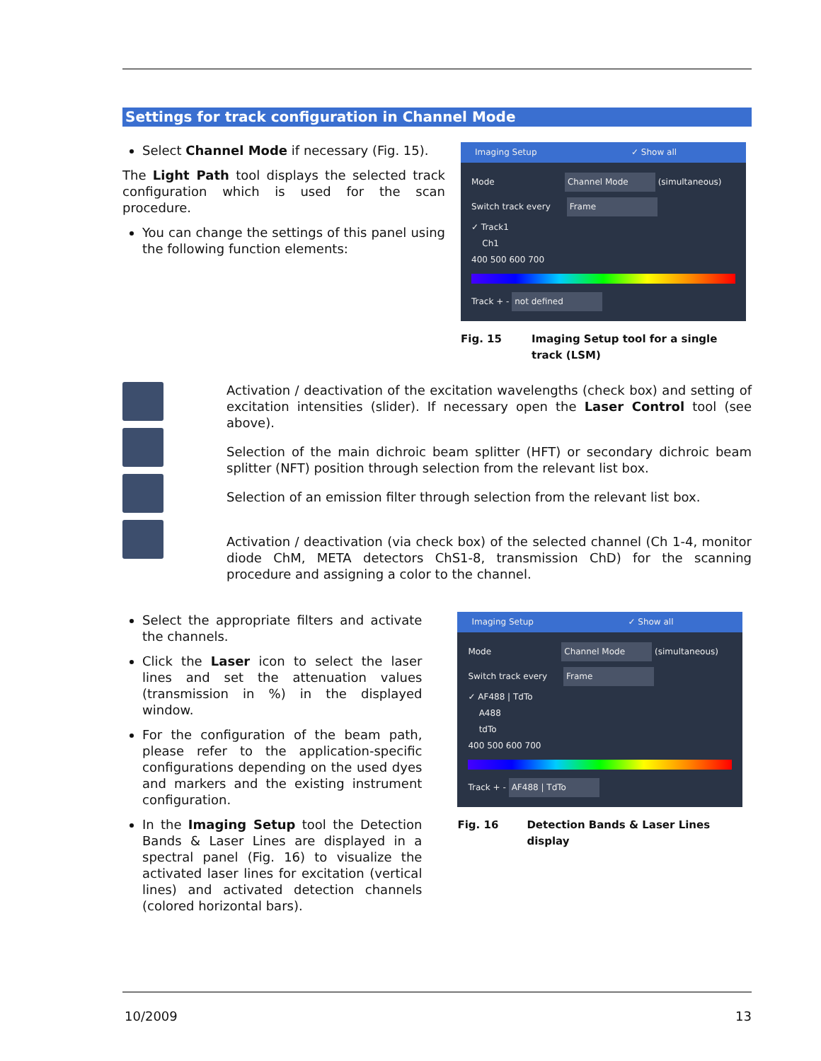Settings for track configuration in Channel Mode
Select Channel Mode if necessary (Fig. 15).
The Light Path tool displays the selected track configuration which is used for the scan procedure.
You can change the settings of this panel using the following function elements:
Imaging Setup ✓ Show all
Mode Channel Mode (simultaneous)
Switch track every Frame
✓ Track1
Ch1
400 500 600 700
Track + - not defined
Fig. 15 Imaging Setup tool for a single
track (LSM)
Activation / deactivation of the excitation wavelengths (check box) and setting of excitation intensities (slider). If necessary open the Laser Control tool (see above).
Selection of the main dichroic beam splitter (HFT) or secondary dichroic beam splitter (NFT) position through selection from the relevant list box.
Selection of an emission filter through selection from the relevant list box.
Activation / deactivation (via check box) of the selected channel (Ch 1-4, monitor diode ChM, META detectors ChS1-8, transmission ChD) for the scanning procedure and assigning a color to the channel.
Select the appropriate filters and activate the channels.
Click the Laser icon to select the laser lines and set the attenuation values (transmission in %) in the displayed window.
For the configuration of the beam path, please refer to the application-specific configurations depending on the used dyes and markers and the existing instrument configuration.
In the Imaging Setup tool the Detection Bands & Laser Lines are displayed in a spectral panel (Fig. 16) to visualize the activated laser lines for excitation (vertical lines) and activated detection channels (colored horizontal bars).
Imaging Setup ✓ Show all
Mode Channel Mode (simultaneous)
Switch track every Frame
✓ AF488 | TdTo
A488
tdTo
400 500 600 700
Track + - AF488 | TdTo
Fig. 16 Detection Bands & Laser Lines display
10/2009 13